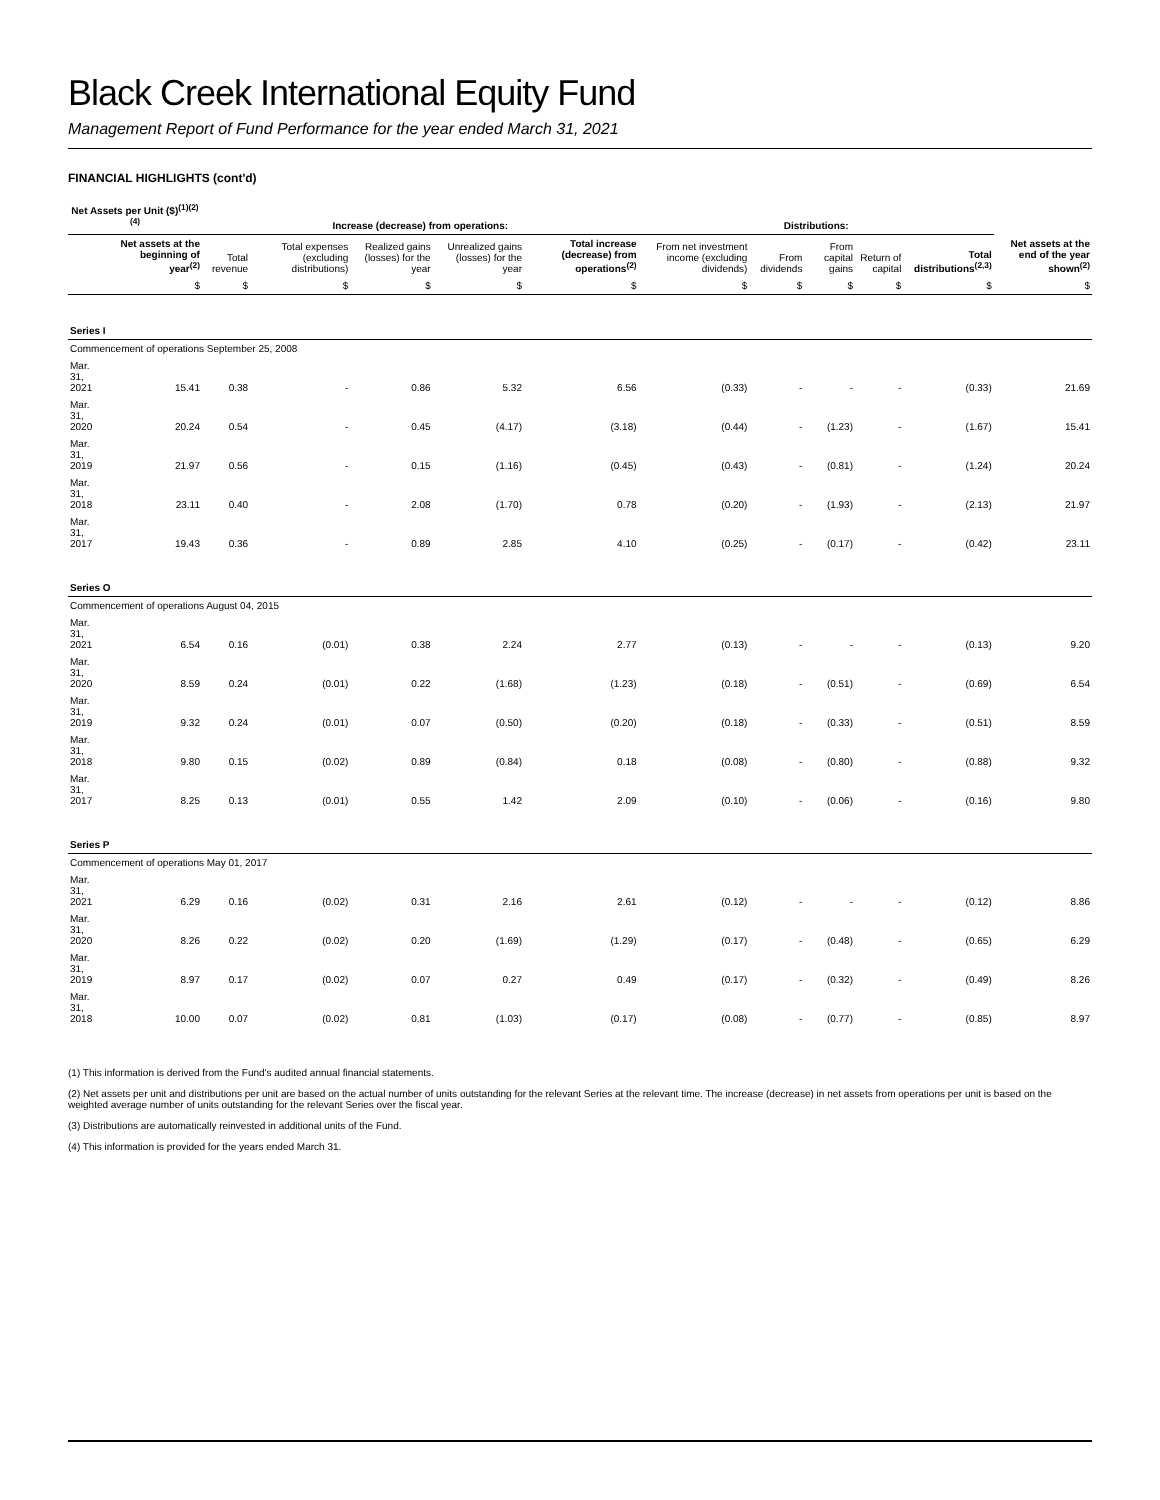Black Creek International Equity Fund
Management Report of Fund Performance for the year ended March 31, 2021
FINANCIAL HIGHLIGHTS (cont'd)
| Net Assets per Unit ($)<sup>(1)(2)(4)</sup> | | Increase (decrease) from operations: | | | | | Distributions: | | | | | |
| --- | --- | --- | --- | --- | --- | --- | --- | --- | --- | --- | --- | --- |
| | Net assets at the beginning of year<sup>(2)</sup> | Total revenue | Total expenses (excluding distributions) | Realized gains (losses) for the year | Unrealized gains (losses) for the year | Total increase (decrease) from operations<sup>(2)</sup> | From net investment income (excluding dividends) | From dividends | From capital gains | Return of capital | Total distributions<sup>(2,3)</sup> | Net assets at the end of the year shown<sup>(2)</sup> |
| | $ | $ | $ | $ | $ | $ | $ | $ | $ | $ | $ | $ |
| Series I | | | | | | | | | | | | |
| Commencement of operations September 25, 2008 | | | | | | | | | | | | |
| Mar. 31, 2021 | 15.41 | 0.38 | - | 0.86 | 5.32 | 6.56 | (0.33) | - | - | - | (0.33) | 21.69 |
| Mar. 31, 2020 | 20.24 | 0.54 | - | 0.45 | (4.17) | (3.18) | (0.44) | - | (1.23) | - | (1.67) | 15.41 |
| Mar. 31, 2019 | 21.97 | 0.56 | - | 0.15 | (1.16) | (0.45) | (0.43) | - | (0.81) | - | (1.24) | 20.24 |
| Mar. 31, 2018 | 23.11 | 0.40 | - | 2.08 | (1.70) | 0.78 | (0.20) | - | (1.93) | - | (2.13) | 21.97 |
| Mar. 31, 2017 | 19.43 | 0.36 | - | 0.89 | 2.85 | 4.10 | (0.25) | - | (0.17) | - | (0.42) | 23.11 |
| Series O | | | | | | | | | | | | |
| Commencement of operations August 04, 2015 | | | | | | | | | | | | |
| Mar. 31, 2021 | 6.54 | 0.16 | (0.01) | 0.38 | 2.24 | 2.77 | (0.13) | - | - | - | (0.13) | 9.20 |
| Mar. 31, 2020 | 8.59 | 0.24 | (0.01) | 0.22 | (1.68) | (1.23) | (0.18) | - | (0.51) | - | (0.69) | 6.54 |
| Mar. 31, 2019 | 9.32 | 0.24 | (0.01) | 0.07 | (0.50) | (0.20) | (0.18) | - | (0.33) | - | (0.51) | 8.59 |
| Mar. 31, 2018 | 9.80 | 0.15 | (0.02) | 0.89 | (0.84) | 0.18 | (0.08) | - | (0.80) | - | (0.88) | 9.32 |
| Mar. 31, 2017 | 8.25 | 0.13 | (0.01) | 0.55 | 1.42 | 2.09 | (0.10) | - | (0.06) | - | (0.16) | 9.80 |
| Series P | | | | | | | | | | | | |
| Commencement of operations May 01, 2017 | | | | | | | | | | | | |
| Mar. 31, 2021 | 6.29 | 0.16 | (0.02) | 0.31 | 2.16 | 2.61 | (0.12) | - | - | - | (0.12) | 8.86 |
| Mar. 31, 2020 | 8.26 | 0.22 | (0.02) | 0.20 | (1.69) | (1.29) | (0.17) | - | (0.48) | - | (0.65) | 6.29 |
| Mar. 31, 2019 | 8.97 | 0.17 | (0.02) | 0.07 | 0.27 | 0.49 | (0.17) | - | (0.32) | - | (0.49) | 8.26 |
| Mar. 31, 2018 | 10.00 | 0.07 | (0.02) | 0.81 | (1.03) | (0.17) | (0.08) | - | (0.77) | - | (0.85) | 8.97 |
(1) This information is derived from the Fund's audited annual financial statements.
(2) Net assets per unit and distributions per unit are based on the actual number of units outstanding for the relevant Series at the relevant time. The increase (decrease) in net assets from operations per unit is based on the weighted average number of units outstanding for the relevant Series over the fiscal year.
(3) Distributions are automatically reinvested in additional units of the Fund.
(4) This information is provided for the years ended March 31.